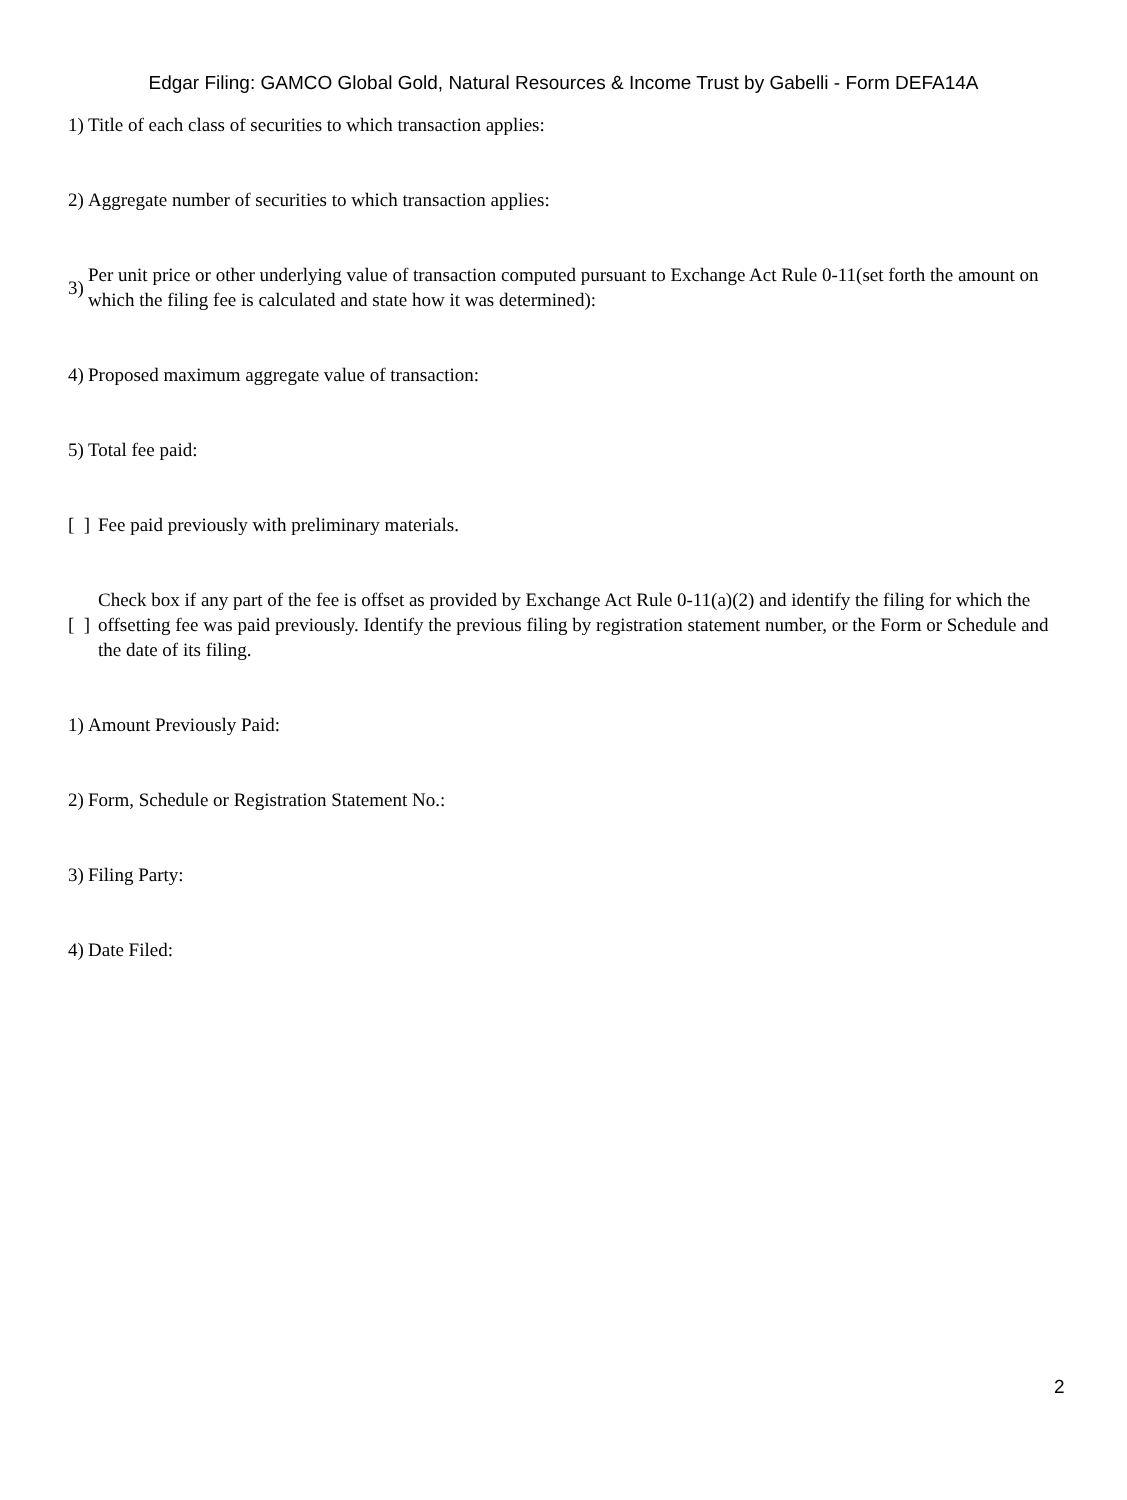Edgar Filing: GAMCO Global Gold, Natural Resources & Income Trust by Gabelli - Form DEFA14A
1) Title of each class of securities to which transaction applies:
2) Aggregate number of securities to which transaction applies:
3) Per unit price or other underlying value of transaction computed pursuant to Exchange Act Rule 0-11(set forth the amount on which the filing fee is calculated and state how it was determined):
4) Proposed maximum aggregate value of transaction:
5) Total fee paid:
[ ] Fee paid previously with preliminary materials.
[ ] Check box if any part of the fee is offset as provided by Exchange Act Rule 0-11(a)(2) and identify the filing for which the offsetting fee was paid previously. Identify the previous filing by registration statement number, or the Form or Schedule and the date of its filing.
1) Amount Previously Paid:
2) Form, Schedule or Registration Statement No.:
3) Filing Party:
4) Date Filed:
2